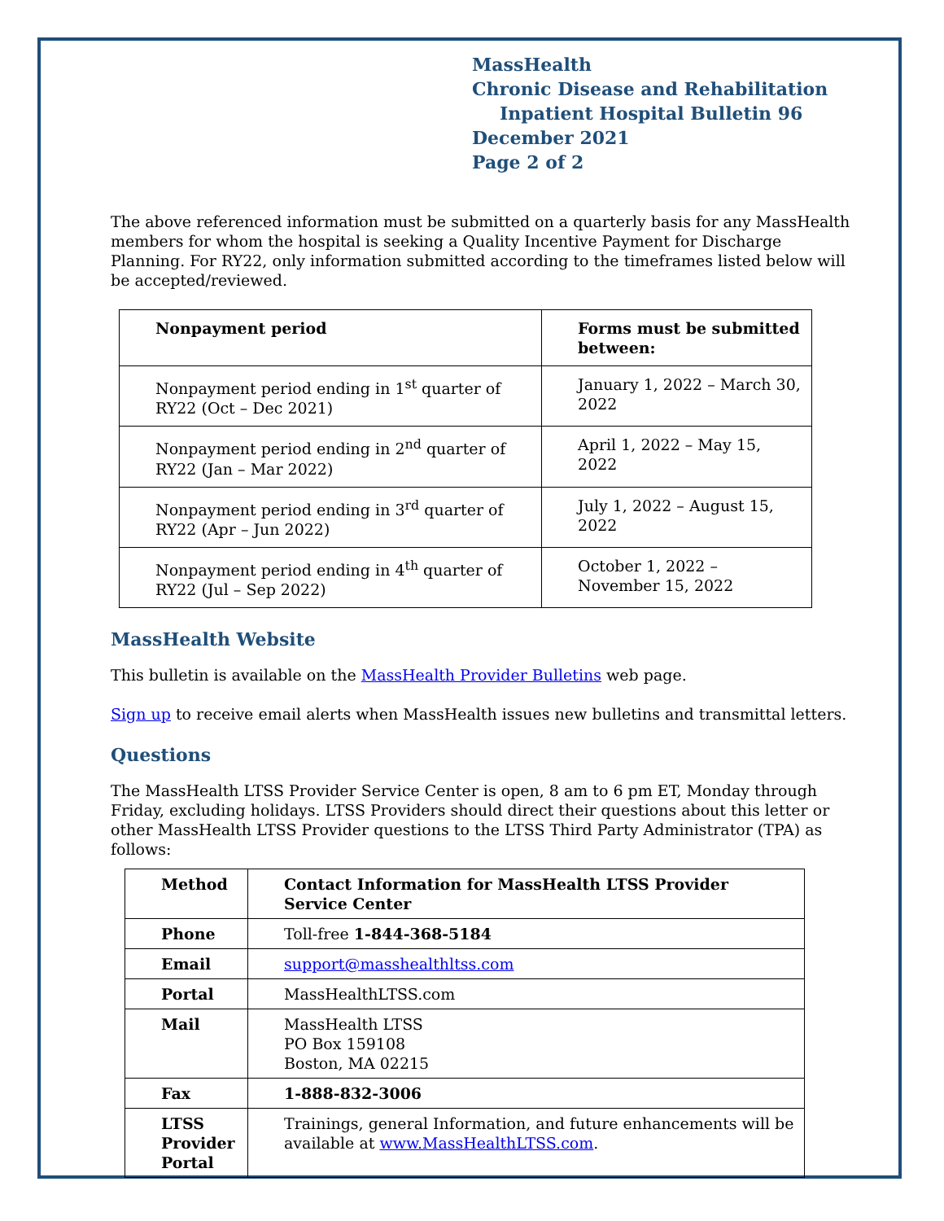MassHealth
Chronic Disease and Rehabilitation
Inpatient Hospital Bulletin 96
December 2021
Page 2 of 2
The above referenced information must be submitted on a quarterly basis for any MassHealth members for whom the hospital is seeking a Quality Incentive Payment for Discharge Planning. For RY22, only information submitted according to the timeframes listed below will be accepted/reviewed.
| Nonpayment period | Forms must be submitted between: |
| --- | --- |
| Nonpayment period ending in 1<sup>st</sup> quarter of RY22 (Oct – Dec 2021) | January 1, 2022 – March 30, 2022 |
| Nonpayment period ending in 2<sup>nd</sup> quarter of RY22 (Jan – Mar 2022) | April 1, 2022 – May 15, 2022 |
| Nonpayment period ending in 3<sup>rd</sup> quarter of RY22 (Apr – Jun 2022) | July 1, 2022 – August 15, 2022 |
| Nonpayment period ending in 4<sup>th</sup> quarter of RY22 (Jul – Sep 2022) | October 1, 2022 – November 15, 2022 |
MassHealth Website
This bulletin is available on the MassHealth Provider Bulletins web page.
Sign up to receive email alerts when MassHealth issues new bulletins and transmittal letters.
Questions
The MassHealth LTSS Provider Service Center is open, 8 am to 6 pm ET, Monday through Friday, excluding holidays. LTSS Providers should direct their questions about this letter or other MassHealth LTSS Provider questions to the LTSS Third Party Administrator (TPA) as follows:
| Method | Contact Information for MassHealth LTSS Provider Service Center |
| --- | --- |
| Phone | Toll-free 1-844-368-5184 |
| Email | support@masshealthltss.com |
| Portal | MassHealthLTSS.com |
| Mail | MassHealth LTSS PO Box 159108 Boston, MA 02215 |
| Fax | 1-888-832-3006 |
| LTSS Provider Portal | Trainings, general Information, and future enhancements will be available at www.MassHealthLTSS.com . |